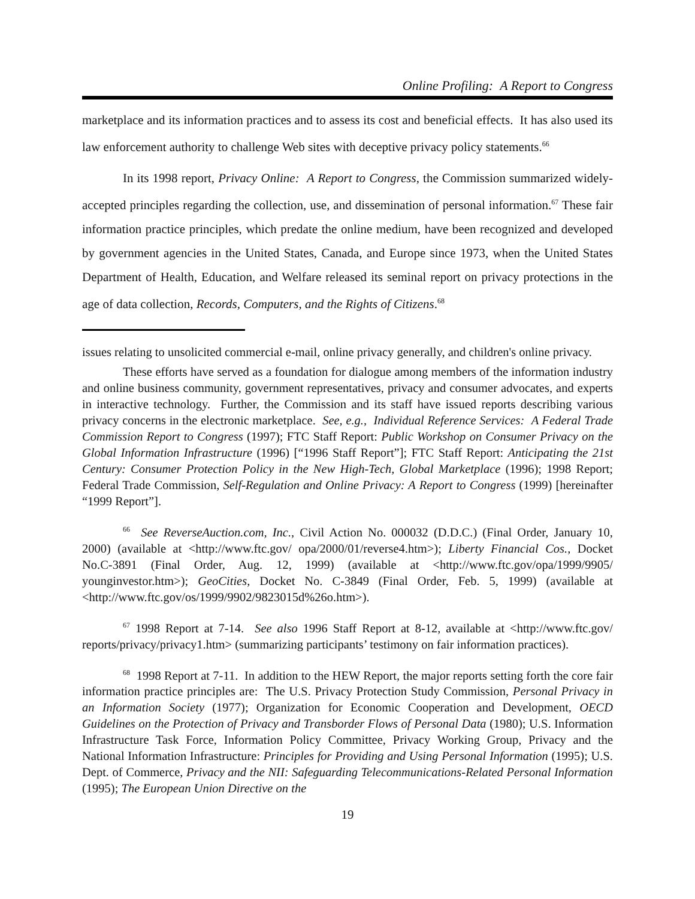Online Profiling: A Report to Congress
marketplace and its information practices and to assess its cost and beneficial effects. It has also used its law enforcement authority to challenge Web sites with deceptive privacy policy statements.<sup>66</sup>
In its 1998 report, Privacy Online: A Report to Congress, the Commission summarized widely-accepted principles regarding the collection, use, and dissemination of personal information.<sup>67</sup> These fair information practice principles, which predate the online medium, have been recognized and developed by government agencies in the United States, Canada, and Europe since 1973, when the United States Department of Health, Education, and Welfare released its seminal report on privacy protections in the age of data collection, Records, Computers, and the Rights of Citizens.<sup>68</sup>
issues relating to unsolicited commercial e-mail, online privacy generally, and children's online privacy.
These efforts have served as a foundation for dialogue among members of the information industry and online business community, government representatives, privacy and consumer advocates, and experts in interactive technology. Further, the Commission and its staff have issued reports describing various privacy concerns in the electronic marketplace. See, e.g., Individual Reference Services: A Federal Trade Commission Report to Congress (1997); FTC Staff Report: Public Workshop on Consumer Privacy on the Global Information Infrastructure (1996) [“1996 Staff Report”]; FTC Staff Report: Anticipating the 21st Century: Consumer Protection Policy in the New High-Tech, Global Marketplace (1996); 1998 Report; Federal Trade Commission, Self-Regulation and Online Privacy: A Report to Congress (1999) [hereinafter “1999 Report”].
<sup>66</sup> See ReverseAuction.com, Inc., Civil Action No. 000032 (D.D.C.) (Final Order, January 10, 2000) (available at <http://www.ftc.gov/ opa/2000/01/reverse4.htm>); Liberty Financial Cos., Docket No.C-3891 (Final Order, Aug. 12, 1999) (available at <http://www.ftc.gov/opa/1999/9905/ younginvestor.htm>); GeoCities, Docket No. C-3849 (Final Order, Feb. 5, 1999) (available at <http://www.ftc.gov/os/1999/9902/9823015d%26o.htm>).
<sup>67</sup> 1998 Report at 7-14. See also 1996 Staff Report at 8-12, available at <http://www.ftc.gov/ reports/privacy/privacy1.htm> (summarizing participants’ testimony on fair information practices).
<sup>68</sup> 1998 Report at 7-11. In addition to the HEW Report, the major reports setting forth the core fair information practice principles are: The U.S. Privacy Protection Study Commission, Personal Privacy in an Information Society (1977); Organization for Economic Cooperation and Development, OECD Guidelines on the Protection of Privacy and Transborder Flows of Personal Data (1980); U.S. Information Infrastructure Task Force, Information Policy Committee, Privacy Working Group, Privacy and the National Information Infrastructure: Principles for Providing and Using Personal Information (1995); U.S. Dept. of Commerce, Privacy and the NII: Safeguarding Telecommunications-Related Personal Information (1995); The European Union Directive on the
19